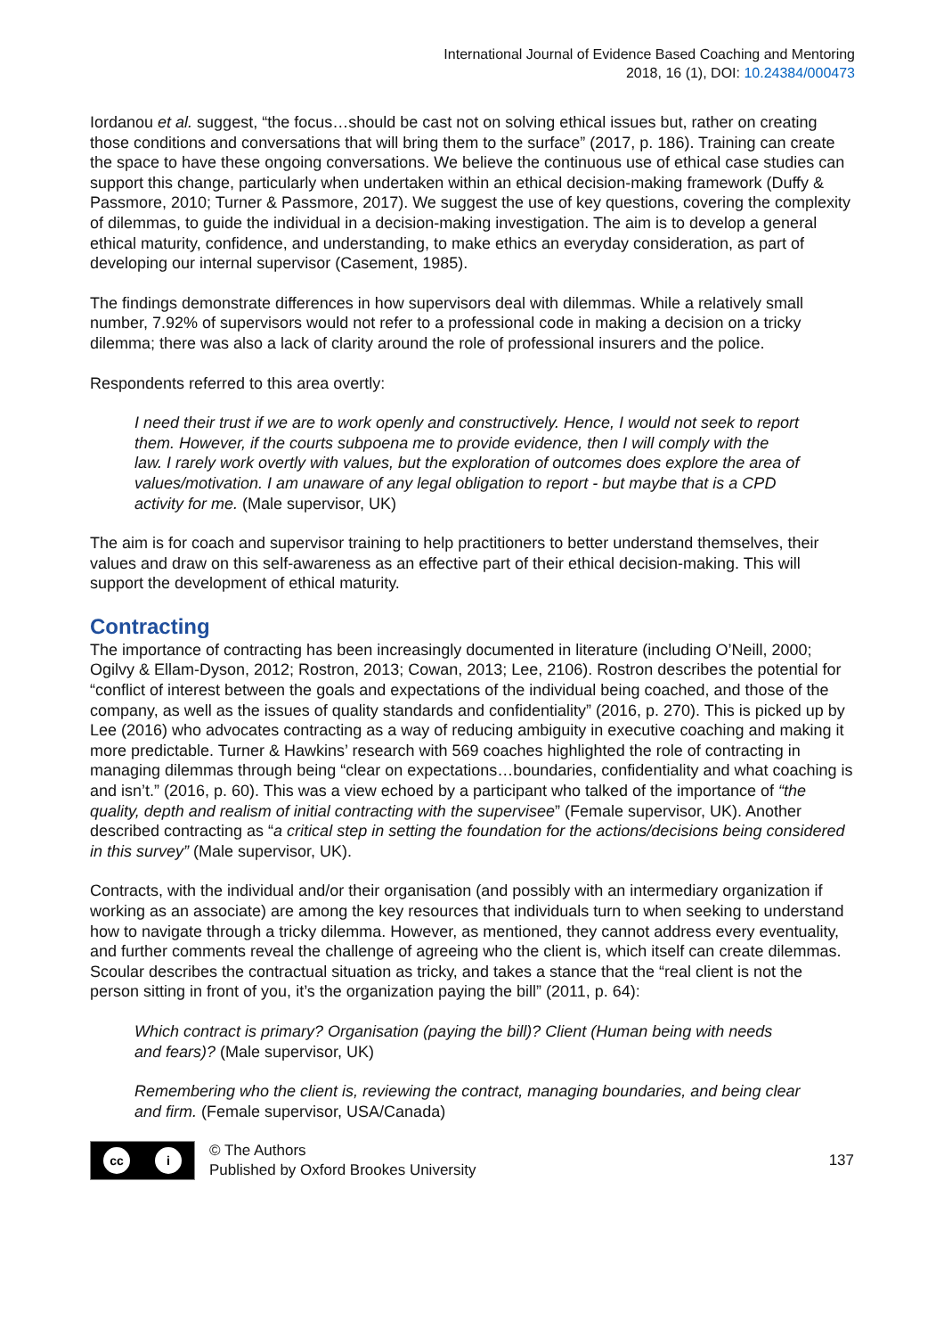International Journal of Evidence Based Coaching and Mentoring
2018, 16 (1), DOI: 10.24384/000473
Iordanou et al. suggest, “the focus…should be cast not on solving ethical issues but, rather on creating those conditions and conversations that will bring them to the surface” (2017, p. 186). Training can create the space to have these ongoing conversations. We believe the continuous use of ethical case studies can support this change, particularly when undertaken within an ethical decision-making framework (Duffy & Passmore, 2010; Turner & Passmore, 2017). We suggest the use of key questions, covering the complexity of dilemmas, to guide the individual in a decision-making investigation. The aim is to develop a general ethical maturity, confidence, and understanding, to make ethics an everyday consideration, as part of developing our internal supervisor (Casement, 1985).
The findings demonstrate differences in how supervisors deal with dilemmas. While a relatively small number, 7.92% of supervisors would not refer to a professional code in making a decision on a tricky dilemma; there was also a lack of clarity around the role of professional insurers and the police.
Respondents referred to this area overtly:
I need their trust if we are to work openly and constructively. Hence, I would not seek to report them. However, if the courts subpoena me to provide evidence, then I will comply with the law. I rarely work overtly with values, but the exploration of outcomes does explore the area of values/motivation. I am unaware of any legal obligation to report - but maybe that is a CPD activity for me. (Male supervisor, UK)
The aim is for coach and supervisor training to help practitioners to better understand themselves, their values and draw on this self-awareness as an effective part of their ethical decision-making. This will support the development of ethical maturity.
Contracting
The importance of contracting has been increasingly documented in literature (including O’Neill, 2000; Ogilvy & Ellam-Dyson, 2012; Rostron, 2013; Cowan, 2013; Lee, 2106). Rostron describes the potential for “conflict of interest between the goals and expectations of the individual being coached, and those of the company, as well as the issues of quality standards and confidentiality” (2016, p. 270). This is picked up by Lee (2016) who advocates contracting as a way of reducing ambiguity in executive coaching and making it more predictable. Turner & Hawkins’ research with 569 coaches highlighted the role of contracting in managing dilemmas through being “clear on expectations…boundaries, confidentiality and what coaching is and isn’t.” (2016, p. 60). This was a view echoed by a participant who talked of the importance of “the quality, depth and realism of initial contracting with the supervisee” (Female supervisor, UK). Another described contracting as “a critical step in setting the foundation for the actions/decisions being considered in this survey” (Male supervisor, UK).
Contracts, with the individual and/or their organisation (and possibly with an intermediary organization if working as an associate) are among the key resources that individuals turn to when seeking to understand how to navigate through a tricky dilemma. However, as mentioned, they cannot address every eventuality, and further comments reveal the challenge of agreeing who the client is, which itself can create dilemmas. Scoular describes the contractual situation as tricky, and takes a stance that the “real client is not the person sitting in front of you, it’s the organization paying the bill” (2011, p. 64):
Which contract is primary? Organisation (paying the bill)? Client (Human being with needs and fears)? (Male supervisor, UK)
Remembering who the client is, reviewing the contract, managing boundaries, and being clear and firm. (Female supervisor, USA/Canada)
cc i
© The Authors
Published by Oxford Brookes University
137